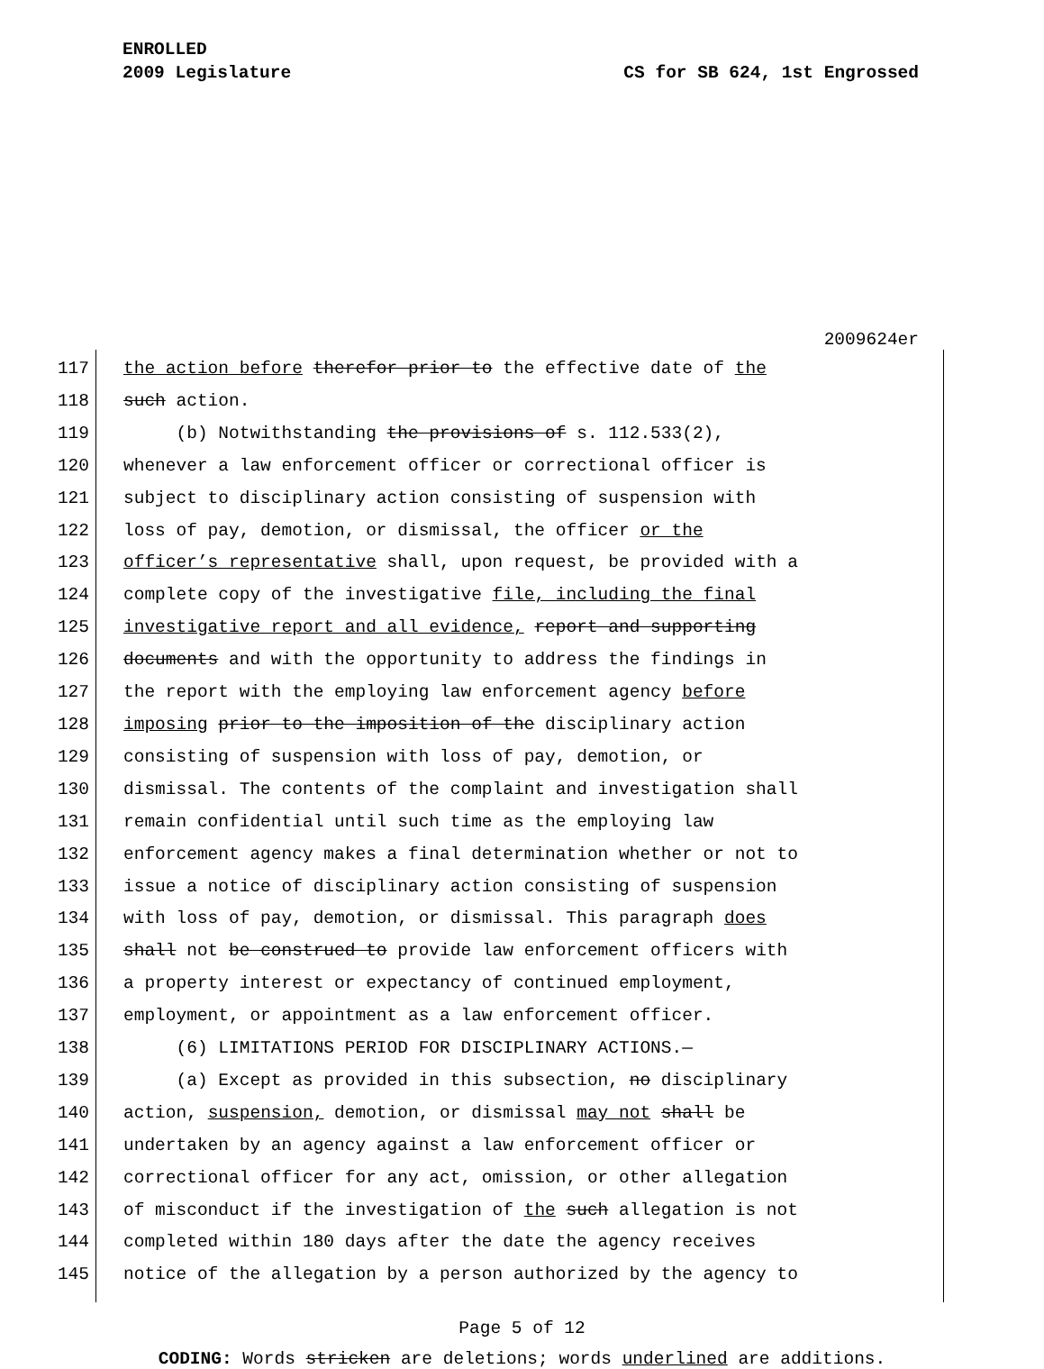ENROLLED
2009 Legislature CS for SB 624, 1st Engrossed
2009624er
117 the action before therefor prior to the effective date of the
118 such action.
119 (b) Notwithstanding the provisions of s. 112.533(2),
120 whenever a law enforcement officer or correctional officer is
121 subject to disciplinary action consisting of suspension with
122 loss of pay, demotion, or dismissal, the officer or the
123 officer’s representative shall, upon request, be provided with a
124 complete copy of the investigative file, including the final
125 investigative report and all evidence, report and supporting
126 documents and with the opportunity to address the findings in
127 the report with the employing law enforcement agency before
128 imposing prior to the imposition of the disciplinary action
129 consisting of suspension with loss of pay, demotion, or
130 dismissal. The contents of the complaint and investigation shall
131 remain confidential until such time as the employing law
132 enforcement agency makes a final determination whether or not to
133 issue a notice of disciplinary action consisting of suspension
134 with loss of pay, demotion, or dismissal. This paragraph does
135 shall not be construed to provide law enforcement officers with
136 a property interest or expectancy of continued employment,
137 employment, or appointment as a law enforcement officer.
138 (6) LIMITATIONS PERIOD FOR DISCIPLINARY ACTIONS.—
139 (a) Except as provided in this subsection, no disciplinary
140 action, suspension, demotion, or dismissal may not shall be
141 undertaken by an agency against a law enforcement officer or
142 correctional officer for any act, omission, or other allegation
143 of misconduct if the investigation of the such allegation is not
144 completed within 180 days after the date the agency receives
145 notice of the allegation by a person authorized by the agency to
Page 5 of 12
CODING: Words stricken are deletions; words underlined are additions.